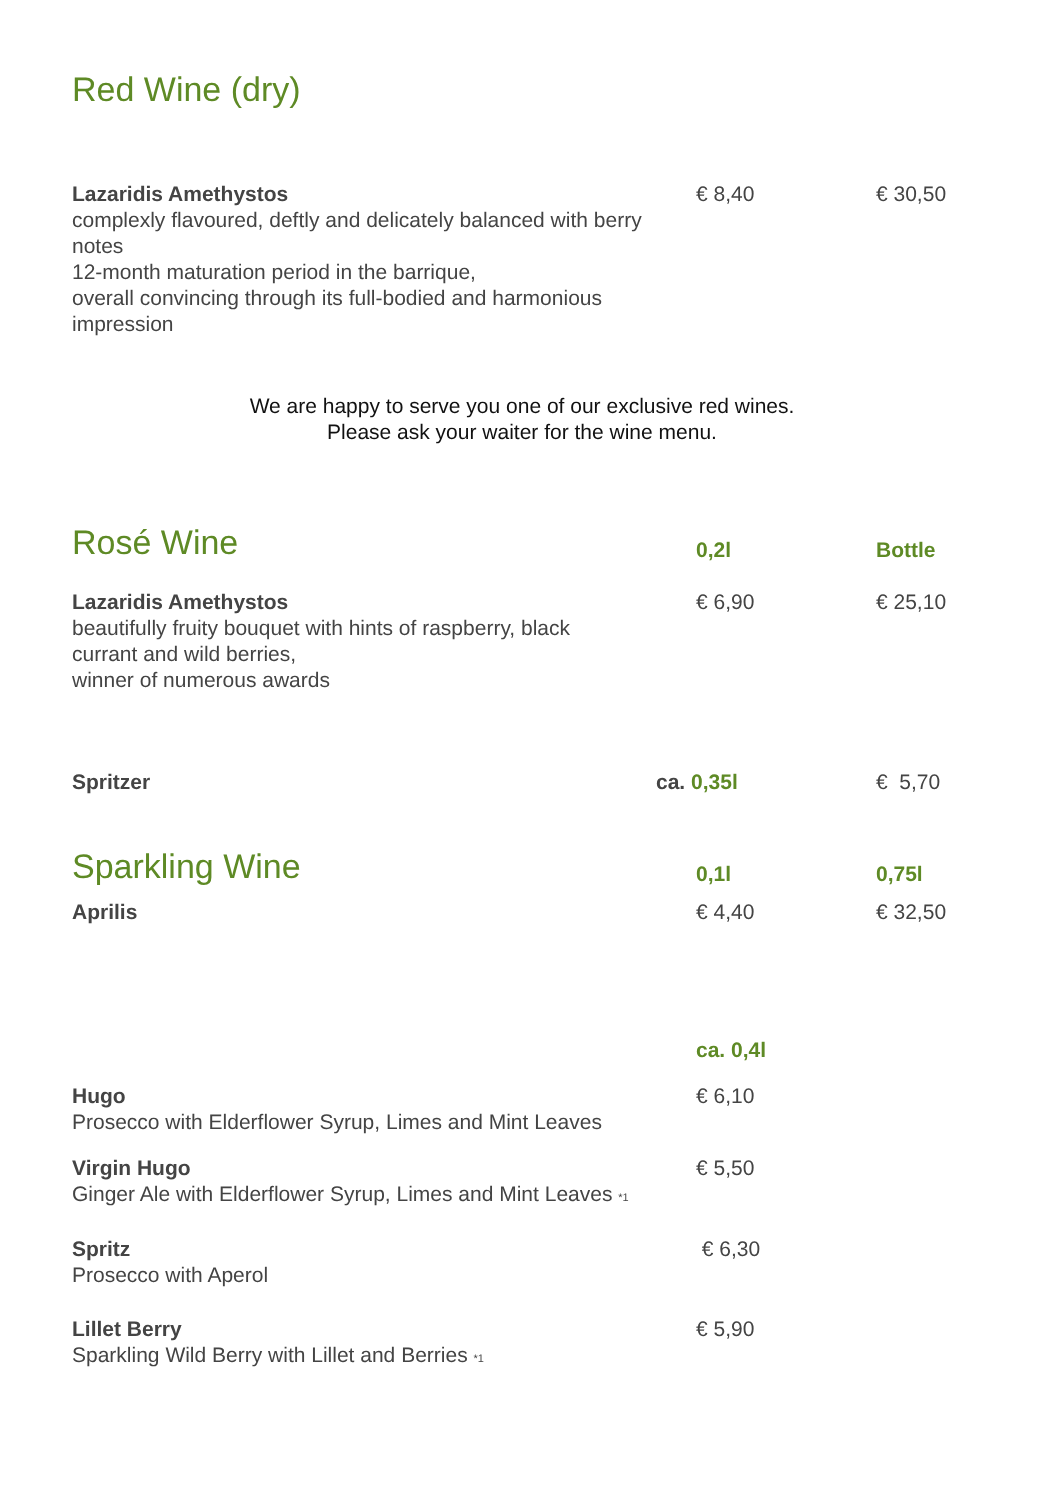Red Wine (dry)
| Lazaridis Amethystos complexly flavoured, deftly and delicately balanced with berry notes 12-month maturation period in the barrique, overall convincing through its full-bodied and harmonious impression | € 8,40 | € 30,50 |
We are happy to serve you one of our exclusive red wines.
Please ask your waiter for the wine menu.
| Rosé Wine | 0,2l | Bottle |
| Lazaridis Amethystos beautifully fruity bouquet with hints of raspberry, black currant and wild berries, winner of numerous awards | € 6,90 | € 25,10 |
| Spritzer | ca. 0,35l | € 5,70 |
| Sparkling Wine | 0,1l | 0,75l |
| Aprilis | € 4,40 | € 32,50 |
| | ca. 0,4l | |
| Hugo Prosecco with Elderflower Syrup, Limes and Mint Leaves | € 6,10 | |
| Virgin Hugo Ginger Ale with Elderflower Syrup, Limes and Mint Leaves <sup>*1</sup> | € 5,50 | |
| Spritz Prosecco with Aperol | € 6,30 | |
| Lillet Berry Sparkling Wild Berry with Lillet and Berries <sup>*1</sup> | € 5,90 | |